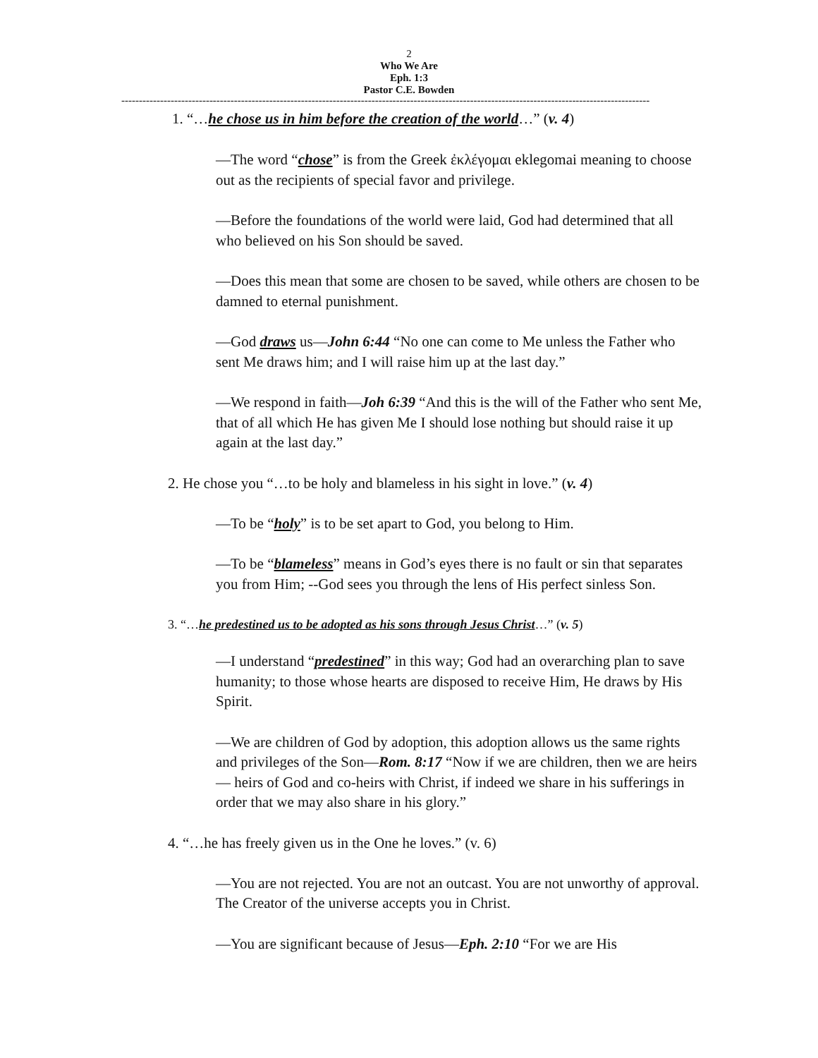2
Who We Are
Eph. 1:3
Pastor C.E. Bowden
------------------------------------------------------------------------------------------------------------------------------------------------------
1. “…he chose us in him before the creation of the world…” (v. 4)
—The word “chose” is from the Greek ἐκλέγομαι eklegomai meaning to choose out as the recipients of special favor and privilege.
—Before the foundations of the world were laid, God had determined that all who believed on his Son should be saved.
—Does this mean that some are chosen to be saved, while others are chosen to be damned to eternal punishment.
—God draws us—John 6:44 “No one can come to Me unless the Father who sent Me draws him; and I will raise him up at the last day.”
—We respond in faith—Joh 6:39 “And this is the will of the Father who sent Me, that of all which He has given Me I should lose nothing but should raise it up again at the last day.”
2. He chose you “…to be holy and blameless in his sight in love.” (v. 4)
—To be “holy” is to be set apart to God, you belong to Him.
—To be “blameless” means in God’s eyes there is no fault or sin that separates you from Him; --God sees you through the lens of His perfect sinless Son.
3. “…he predestined us to be adopted as his sons through Jesus Christ…” (v. 5)
—I understand “predestined” in this way; God had an overarching plan to save humanity; to those whose hearts are disposed to receive Him, He draws by His Spirit.
—We are children of God by adoption, this adoption allows us the same rights and privileges of the Son—Rom. 8:17 “Now if we are children, then we are heirs — heirs of God and co-heirs with Christ, if indeed we share in his sufferings in order that we may also share in his glory.”
4. “…he has freely given us in the One he loves.” (v. 6)
—You are not rejected. You are not an outcast. You are not unworthy of approval. The Creator of the universe accepts you in Christ.
—You are significant because of Jesus—Eph. 2:10 “For we are His